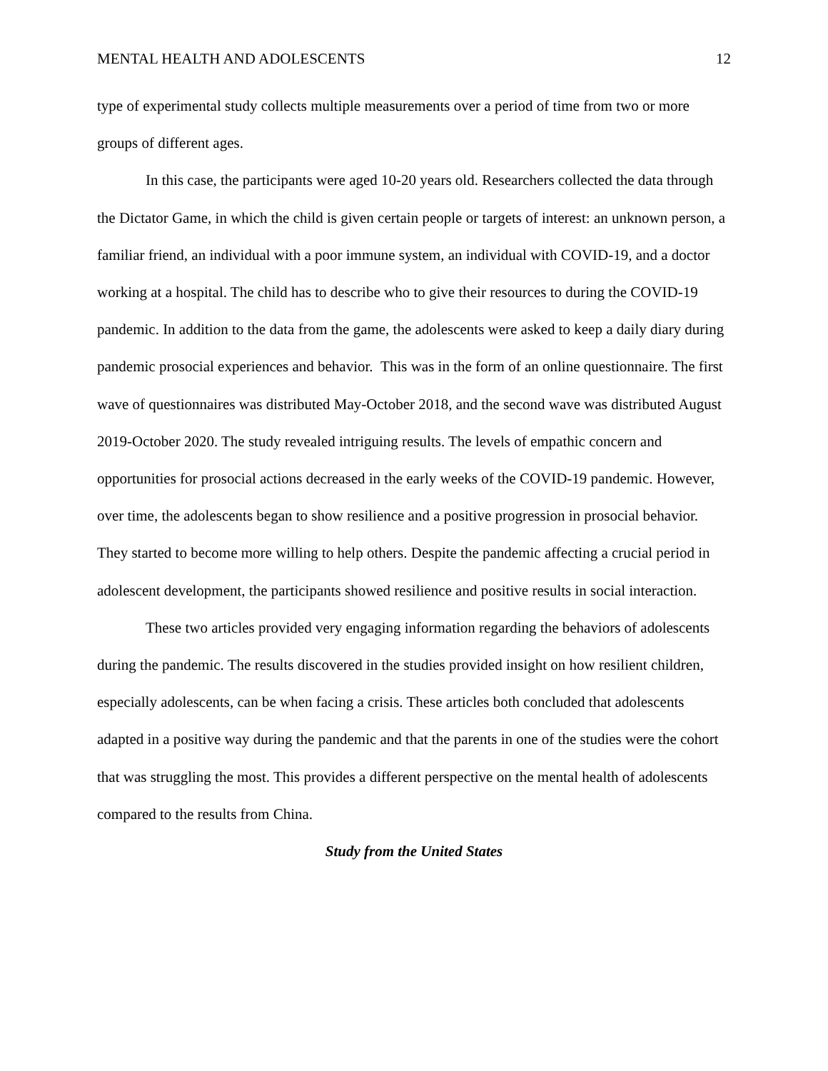MENTAL HEALTH AND ADOLESCENTS 12
type of experimental study collects multiple measurements over a period of time from two or more groups of different ages.
In this case, the participants were aged 10-20 years old. Researchers collected the data through the Dictator Game, in which the child is given certain people or targets of interest: an unknown person, a familiar friend, an individual with a poor immune system, an individual with COVID-19, and a doctor working at a hospital. The child has to describe who to give their resources to during the COVID-19 pandemic. In addition to the data from the game, the adolescents were asked to keep a daily diary during pandemic prosocial experiences and behavior. This was in the form of an online questionnaire. The first wave of questionnaires was distributed May-October 2018, and the second wave was distributed August 2019-October 2020. The study revealed intriguing results. The levels of empathic concern and opportunities for prosocial actions decreased in the early weeks of the COVID-19 pandemic. However, over time, the adolescents began to show resilience and a positive progression in prosocial behavior. They started to become more willing to help others. Despite the pandemic affecting a crucial period in adolescent development, the participants showed resilience and positive results in social interaction.
These two articles provided very engaging information regarding the behaviors of adolescents during the pandemic. The results discovered in the studies provided insight on how resilient children, especially adolescents, can be when facing a crisis. These articles both concluded that adolescents adapted in a positive way during the pandemic and that the parents in one of the studies were the cohort that was struggling the most. This provides a different perspective on the mental health of adolescents compared to the results from China.
Study from the United States